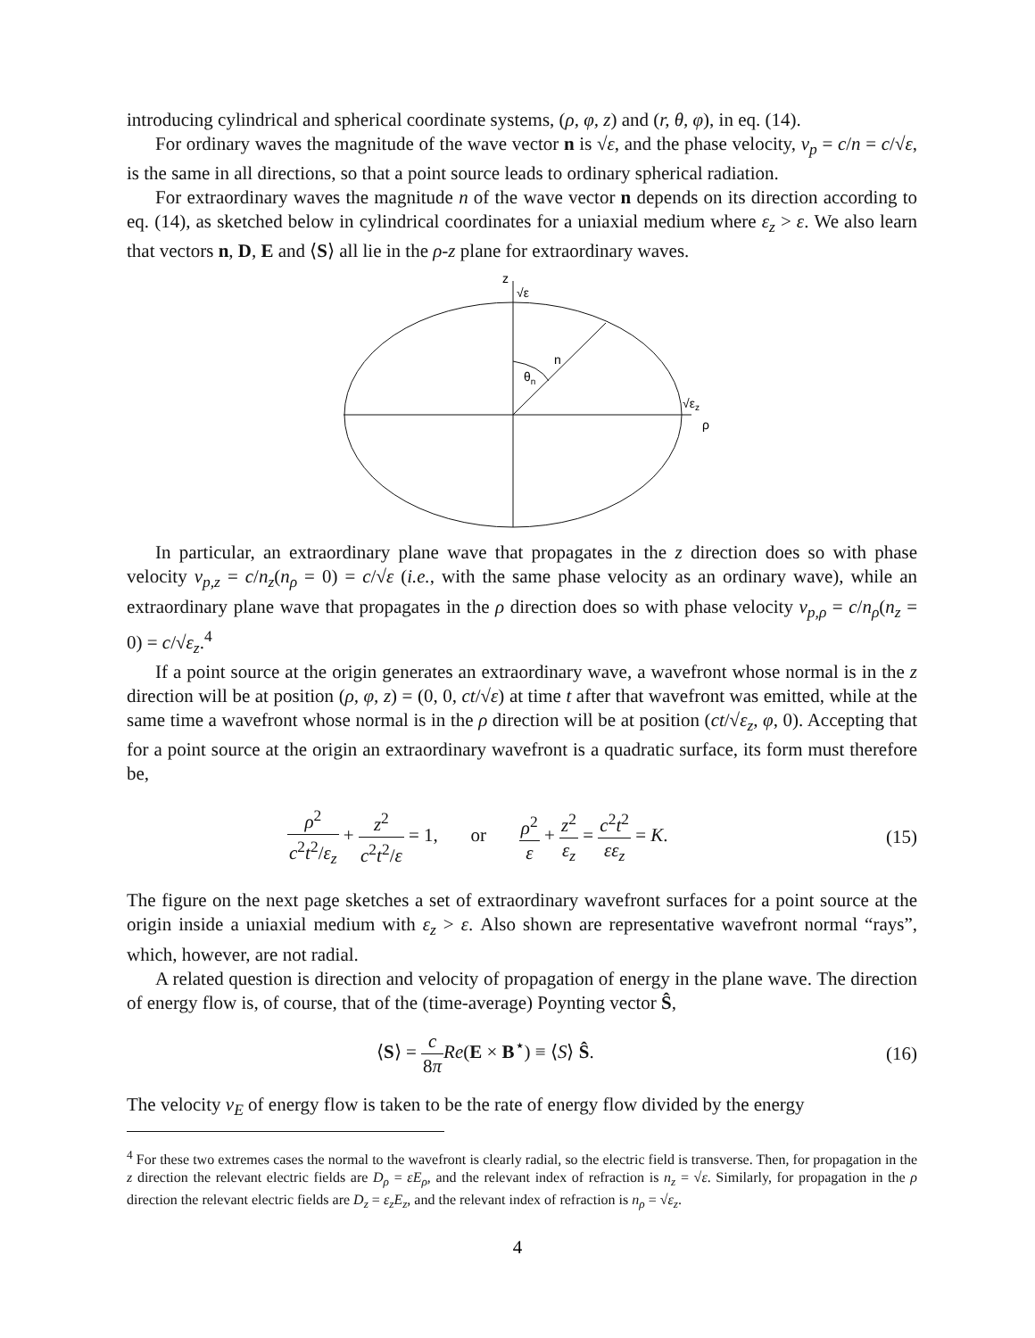introducing cylindrical and spherical coordinate systems, (ρ, φ, z) and (r, θ, φ), in eq. (14).
For ordinary waves the magnitude of the wave vector n is √ε, and the phase velocity, v<sub>p</sub> = c/n = c/√ε, is the same in all directions, so that a point source leads to ordinary spherical radiation.
For extraordinary waves the magnitude n of the wave vector n depends on its direction according to eq. (14), as sketched below in cylindrical coordinates for a uniaxial medium where ε<sub>z</sub> > ε. We also learn that vectors n, D, E and ⟨S⟩ all lie in the ρ-z plane for extraordinary waves.
z
√ε
n
θn
√εz
ρ
In particular, an extraordinary plane wave that propagates in the z direction does so with phase velocity v<sub>p,z</sub> = c/n<sub>z</sub>(n<sub>ρ</sub> = 0) = c/√ε (i.e., with the same phase velocity as an ordinary wave), while an extraordinary plane wave that propagates in the ρ direction does so with phase velocity v<sub>p,ρ</sub> = c/n<sub>ρ</sub>(n<sub>z</sub> = 0) = c/√ε<sub>z</sub>.<sup>4</sup>
If a point source at the origin generates an extraordinary wave, a wavefront whose normal is in the z direction will be at position (ρ, φ, z) = (0, 0, ct/√ε) at time t after that wavefront was emitted, while at the same time a wavefront whose normal is in the ρ direction will be at position (ct/√ε<sub>z</sub>, φ, 0). Accepting that for a point source at the origin an extraordinary wavefront is a quadratic surface, its form must therefore be,
ρ<sup>2</sup> c<sup>2</sup>t<sup>2</sup>/ε<sub>z</sub> + z<sup>2</sup> c<sup>2</sup>t<sup>2</sup>/ε = 1, or ρ<sup>2</sup> ε + z<sup>2</sup> ε<sub>z</sub> = c<sup>2</sup>t<sup>2</sup> εε<sub>z</sub> = K.
(15)
The figure on the next page sketches a set of extraordinary wavefront surfaces for a point source at the origin inside a uniaxial medium with ε<sub>z</sub> > ε. Also shown are representative wavefront normal “rays”, which, however, are not radial.
A related question is direction and velocity of propagation of energy in the plane wave. The direction of energy flow is, of course, that of the (time-average) Poynting vector Ŝ,
⟨S⟩ = c 8π Re(E × B<sup>⋆</sup>) ≡ ⟨S⟩ Ŝ. (16)
The velocity v<sub>E</sub> of energy flow is taken to be the rate of energy flow divided by the energy
<sup>4</sup> For these two extremes cases the normal to the wavefront is clearly radial, so the electric field is transverse. Then, for propagation in the z direction the relevant electric fields are D<sub>ρ</sub> = εE<sub>ρ</sub>, and the relevant index of refraction is n<sub>z</sub> = √ε. Similarly, for propagation in the ρ direction the relevant electric fields are D<sub>z</sub> = ε<sub>z</sub>E<sub>z</sub>, and the relevant index of refraction is n<sub>ρ</sub> = √ε<sub>z</sub>.
4